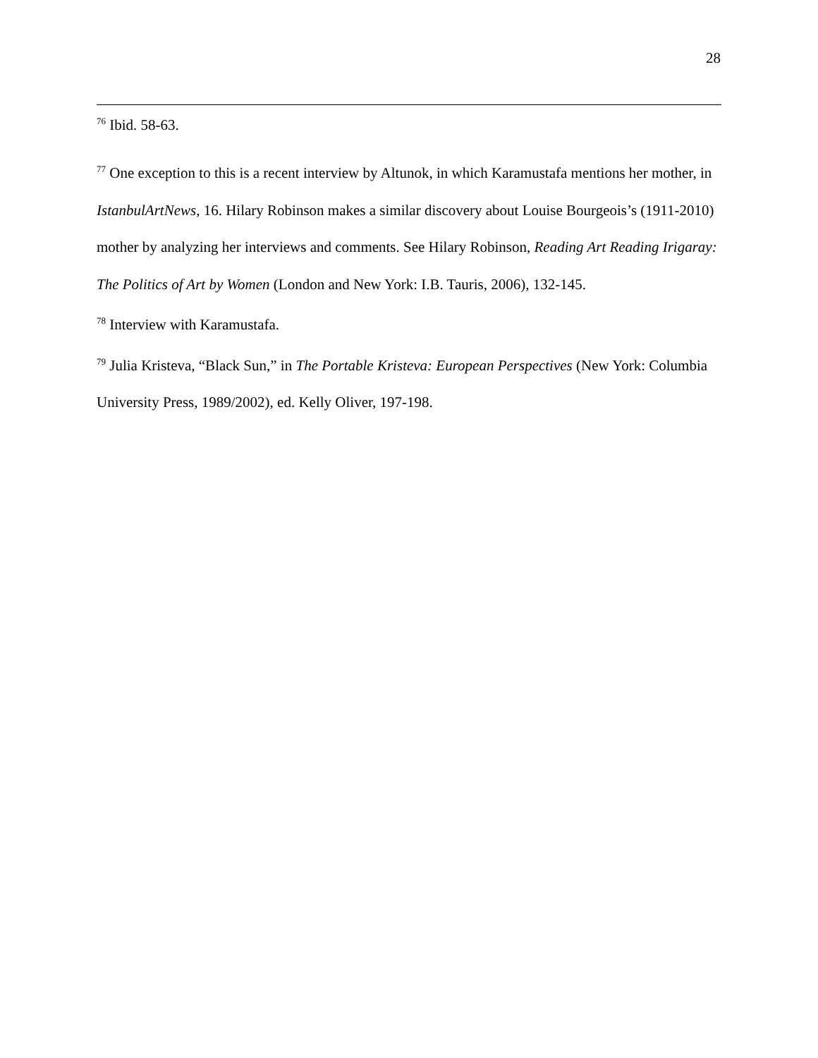28
<sup>76</sup> Ibid. 58-63.
<sup>77</sup> One exception to this is a recent interview by Altunok, in which Karamustafa mentions her mother, in IstanbulArtNews, 16. Hilary Robinson makes a similar discovery about Louise Bourgeois’s (1911-2010) mother by analyzing her interviews and comments. See Hilary Robinson, Reading Art Reading Irigaray: The Politics of Art by Women (London and New York: I.B. Tauris, 2006), 132-145.
<sup>78</sup> Interview with Karamustafa.
<sup>79</sup> Julia Kristeva, “Black Sun,” in The Portable Kristeva: European Perspectives (New York: Columbia University Press, 1989/2002), ed. Kelly Oliver, 197-198.